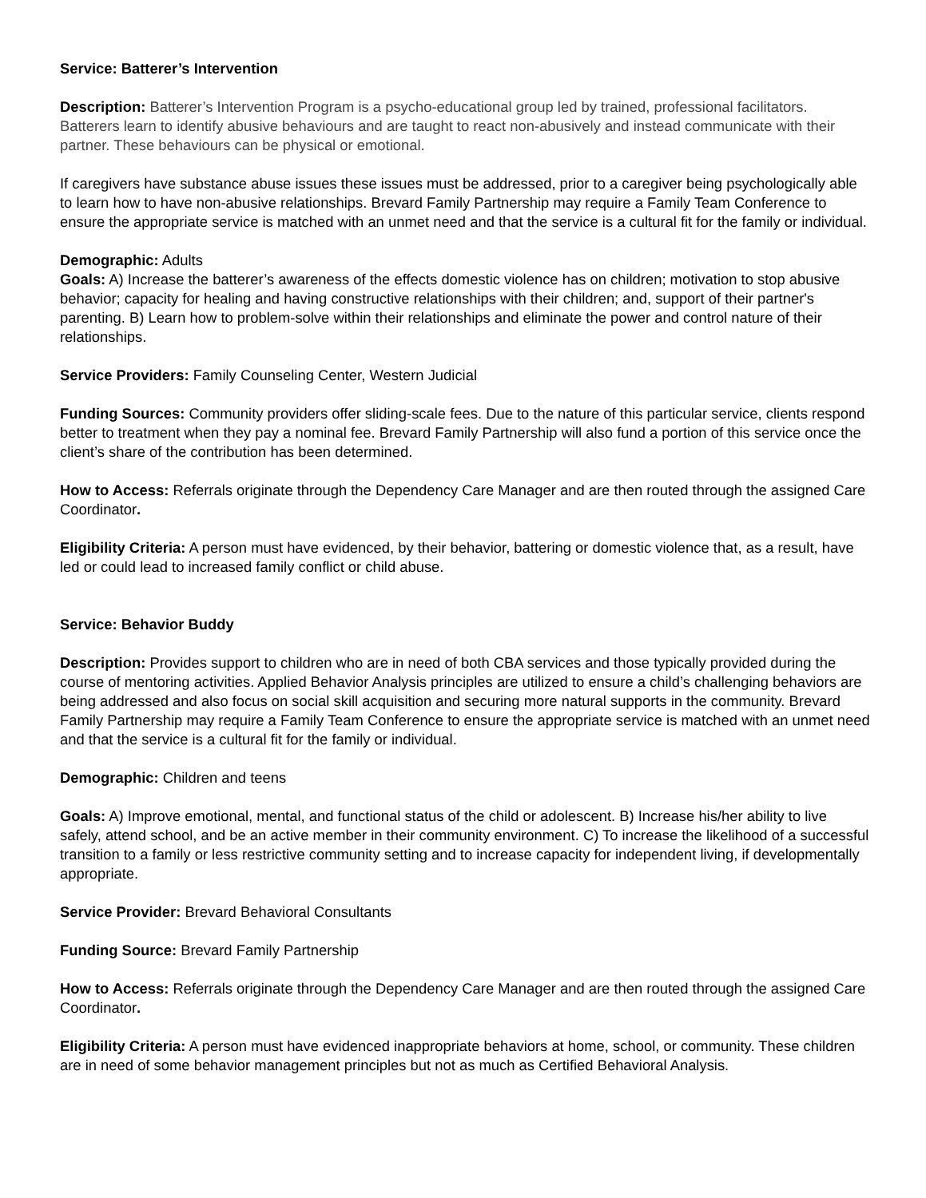Service: Batterer’s Intervention
Description: Batterer’s Intervention Program is a psycho-educational group led by trained, professional facilitators. Batterers learn to identify abusive behaviours and are taught to react non-abusively and instead communicate with their partner. These behaviours can be physical or emotional.
If caregivers have substance abuse issues these issues must be addressed, prior to a caregiver being psychologically able to learn how to have non-abusive relationships. Brevard Family Partnership may require a Family Team Conference to ensure the appropriate service is matched with an unmet need and that the service is a cultural fit for the family or individual.
Demographic: Adults
Goals: A) Increase the batterer’s awareness of the effects domestic violence has on children; motivation to stop abusive behavior; capacity for healing and having constructive relationships with their children; and, support of their partner's parenting. B) Learn how to problem-solve within their relationships and eliminate the power and control nature of their relationships.
Service Providers: Family Counseling Center, Western Judicial
Funding Sources: Community providers offer sliding-scale fees. Due to the nature of this particular service, clients respond better to treatment when they pay a nominal fee. Brevard Family Partnership will also fund a portion of this service once the client’s share of the contribution has been determined.
How to Access: Referrals originate through the Dependency Care Manager and are then routed through the assigned Care Coordinator.
Eligibility Criteria: A person must have evidenced, by their behavior, battering or domestic violence that, as a result, have led or could lead to increased family conflict or child abuse.
Service: Behavior Buddy
Description: Provides support to children who are in need of both CBA services and those typically provided during the course of mentoring activities. Applied Behavior Analysis principles are utilized to ensure a child’s challenging behaviors are being addressed and also focus on social skill acquisition and securing more natural supports in the community. Brevard Family Partnership may require a Family Team Conference to ensure the appropriate service is matched with an unmet need and that the service is a cultural fit for the family or individual.
Demographic: Children and teens
Goals: A) Improve emotional, mental, and functional status of the child or adolescent. B) Increase his/her ability to live safely, attend school, and be an active member in their community environment. C) To increase the likelihood of a successful transition to a family or less restrictive community setting and to increase capacity for independent living, if developmentally appropriate.
Service Provider: Brevard Behavioral Consultants
Funding Source: Brevard Family Partnership
How to Access: Referrals originate through the Dependency Care Manager and are then routed through the assigned Care Coordinator.
Eligibility Criteria: A person must have evidenced inappropriate behaviors at home, school, or community. These children are in need of some behavior management principles but not as much as Certified Behavioral Analysis.